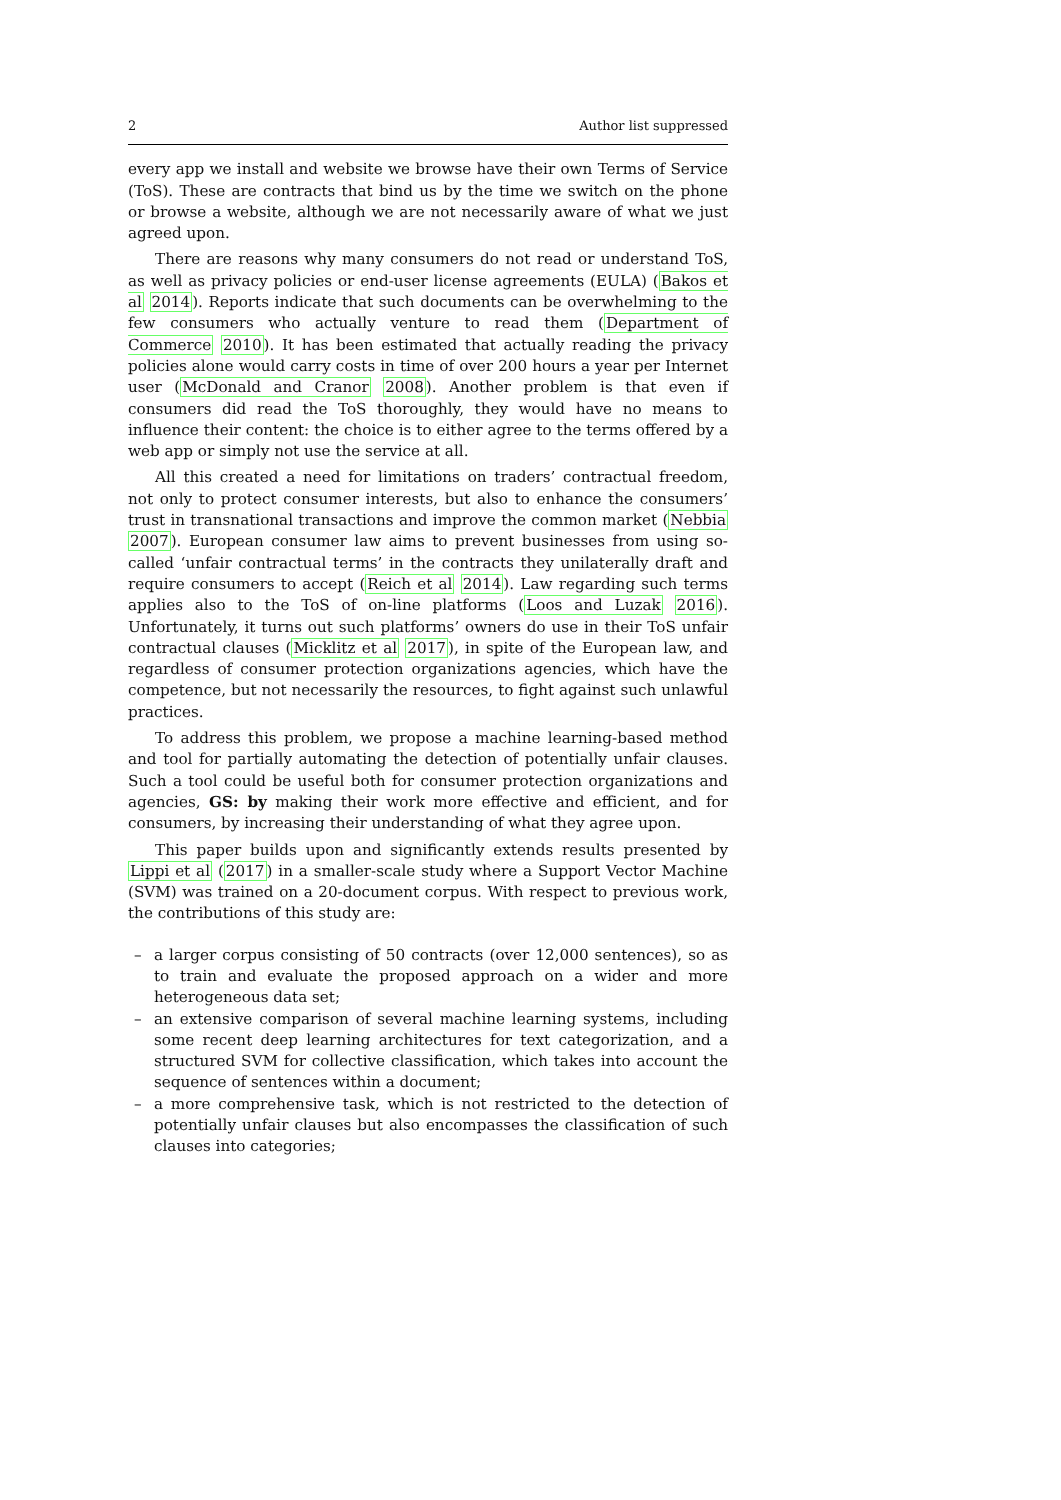2 Author list suppressed
every app we install and website we browse have their own Terms of Service (ToS). These are contracts that bind us by the time we switch on the phone or browse a website, although we are not necessarily aware of what we just agreed upon.
There are reasons why many consumers do not read or understand ToS, as well as privacy policies or end-user license agreements (EULA) (Bakos et al 2014). Reports indicate that such documents can be overwhelming to the few consumers who actually venture to read them (Department of Commerce 2010). It has been estimated that actually reading the privacy policies alone would carry costs in time of over 200 hours a year per Internet user (McDonald and Cranor 2008). Another problem is that even if consumers did read the ToS thoroughly, they would have no means to influence their content: the choice is to either agree to the terms offered by a web app or simply not use the service at all.
All this created a need for limitations on traders’ contractual freedom, not only to protect consumer interests, but also to enhance the consumers’ trust in transnational transactions and improve the common market (Nebbia 2007). European consumer law aims to prevent businesses from using so-called ‘unfair contractual terms’ in the contracts they unilaterally draft and require consumers to accept (Reich et al 2014). Law regarding such terms applies also to the ToS of on-line platforms (Loos and Luzak 2016). Unfortunately, it turns out such platforms’ owners do use in their ToS unfair contractual clauses (Micklitz et al 2017), in spite of the European law, and regardless of consumer protection organizations agencies, which have the competence, but not necessarily the resources, to fight against such unlawful practices.
To address this problem, we propose a machine learning-based method and tool for partially automating the detection of potentially unfair clauses. Such a tool could be useful both for consumer protection organizations and agencies, GS: by making their work more effective and efficient, and for consumers, by increasing their understanding of what they agree upon.
This paper builds upon and significantly extends results presented by Lippi et al (2017) in a smaller-scale study where a Support Vector Machine (SVM) was trained on a 20-document corpus. With respect to previous work, the contributions of this study are:
– a larger corpus consisting of 50 contracts (over 12,000 sentences), so as to train and evaluate the proposed approach on a wider and more heterogeneous data set;
– an extensive comparison of several machine learning systems, including some recent deep learning architectures for text categorization, and a structured SVM for collective classification, which takes into account the sequence of sentences within a document;
– a more comprehensive task, which is not restricted to the detection of potentially unfair clauses but also encompasses the classification of such clauses into categories;